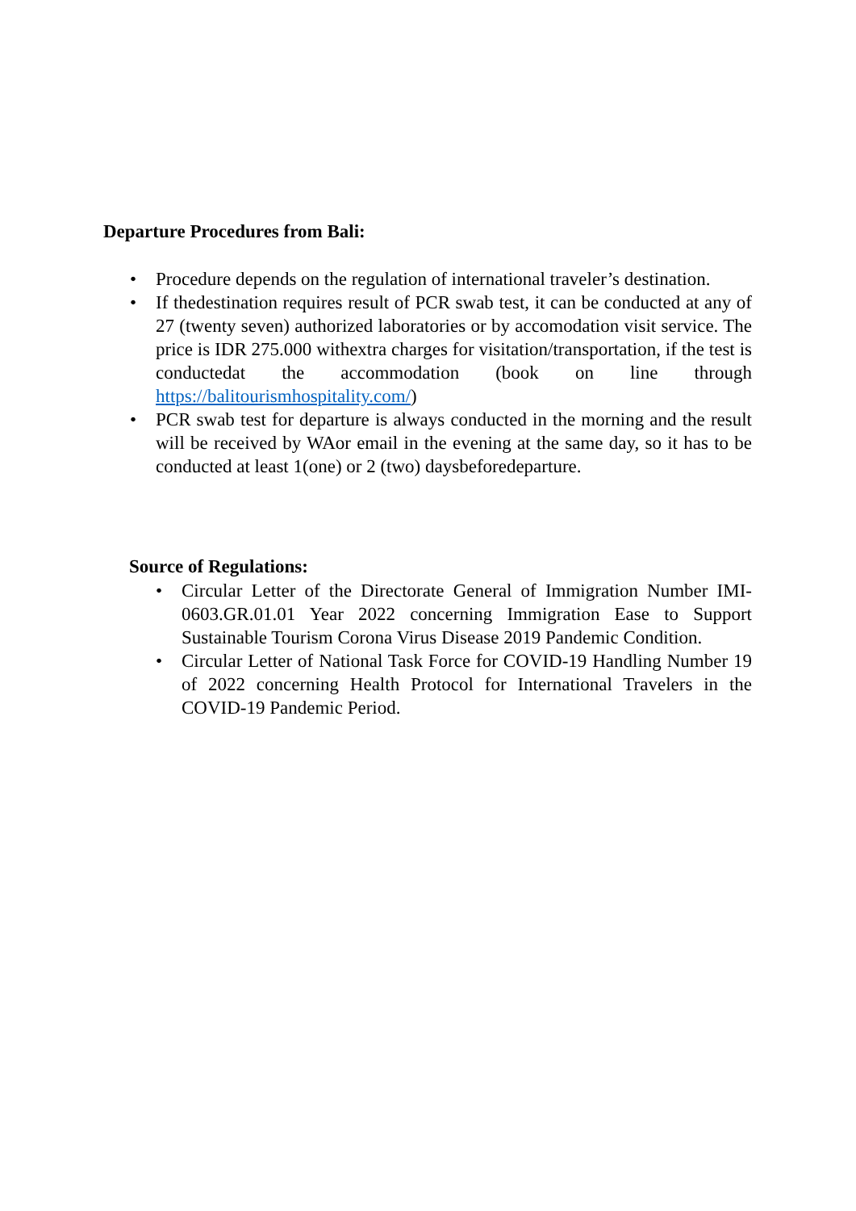Departure Procedures from Bali:
• Procedure depends on the regulation of international traveler’s destination.
• If thedestination requires result of PCR swab test, it can be conducted at any of 27 (twenty seven) authorized laboratories or by accomodation visit service. The price is IDR 275.000 withextra charges for visitation/transportation, if the test is conductedat the accommodation (book on line through https://balitourismhospitality.com/)
• PCR swab test for departure is always conducted in the morning and the result will be received by WAor email in the evening at the same day, so it has to be conducted at least 1(one) or 2 (two) daysbeforedeparture.
Source of Regulations:
• Circular Letter of the Directorate General of Immigration Number IMI-0603.GR.01.01 Year 2022 concerning Immigration Ease to Support Sustainable Tourism Corona Virus Disease 2019 Pandemic Condition.
• Circular Letter of National Task Force for COVID-19 Handling Number 19 of 2022 concerning Health Protocol for International Travelers in the COVID-19 Pandemic Period.